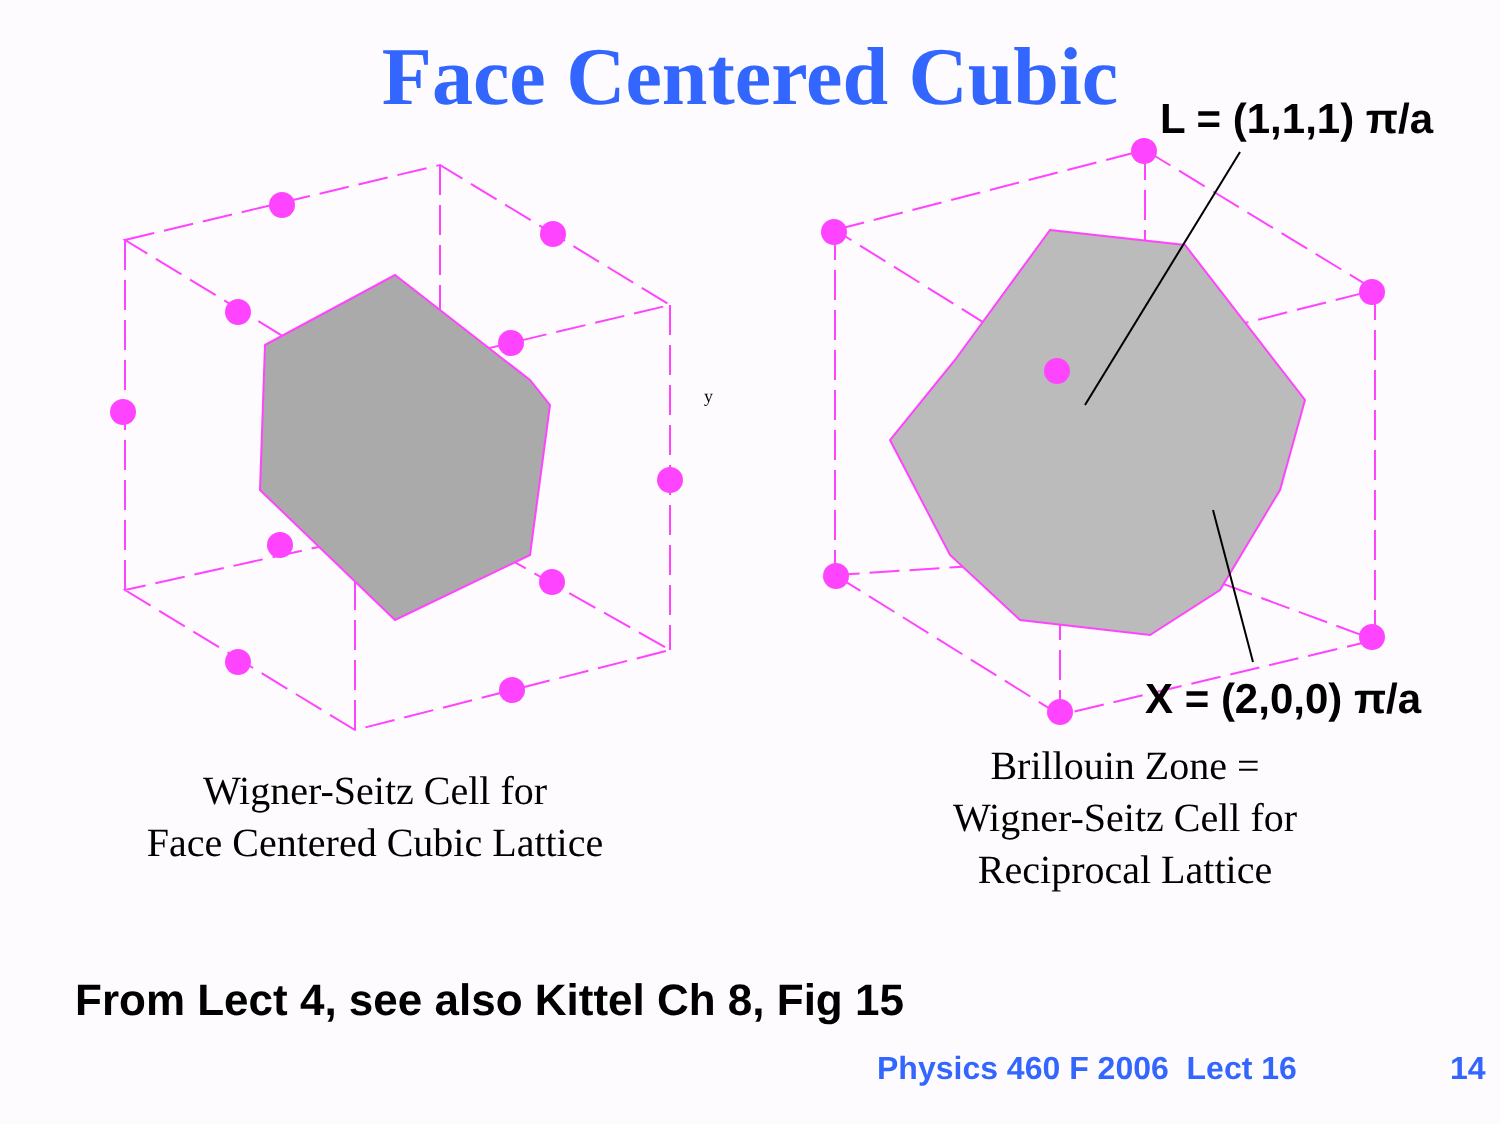Face Centered Cubic
y
L = (1,1,1) π/a
X = (2,0,0) π/a
Wigner-Seitz Cell for
Face Centered Cubic Lattice
Brillouin Zone =
Wigner-Seitz Cell for
Reciprocal Lattice
From Lect 4, see also Kittel Ch 8, Fig 15
Physics 460 F 2006 Lect 16 14